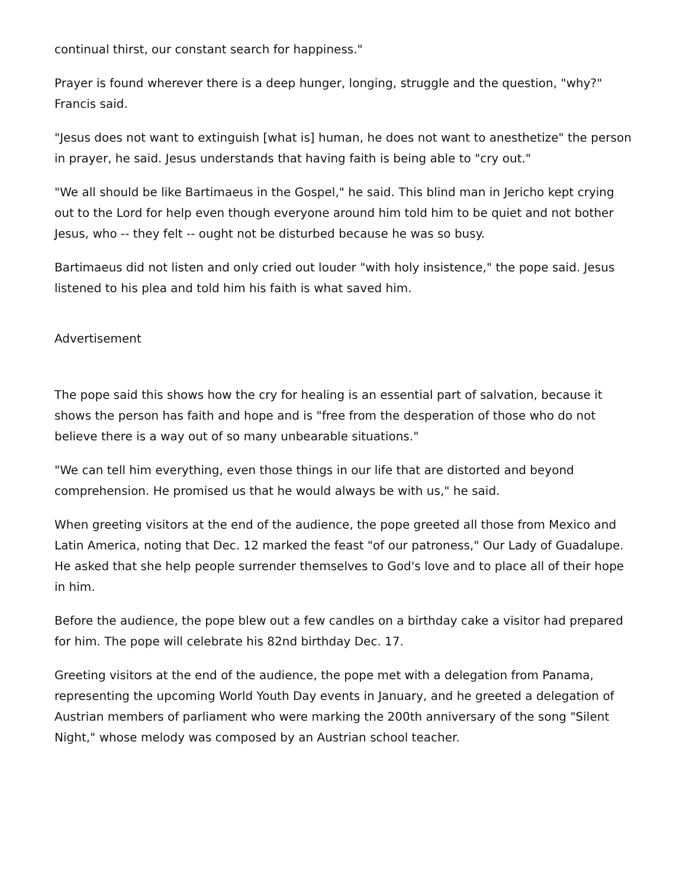continual thirst, our constant search for happiness."
Prayer is found wherever there is a deep hunger, longing, struggle and the question, "why?" Francis said.
"Jesus does not want to extinguish [what is] human, he does not want to anesthetize" the person in prayer, he said. Jesus understands that having faith is being able to "cry out."
"We all should be like Bartimaeus in the Gospel," he said. This blind man in Jericho kept crying out to the Lord for help even though everyone around him told him to be quiet and not bother Jesus, who -- they felt -- ought not be disturbed because he was so busy.
Bartimaeus did not listen and only cried out louder "with holy insistence," the pope said. Jesus listened to his plea and told him his faith is what saved him.
Advertisement
The pope said this shows how the cry for healing is an essential part of salvation, because it shows the person has faith and hope and is "free from the desperation of those who do not believe there is a way out of so many unbearable situations."
"We can tell him everything, even those things in our life that are distorted and beyond comprehension. He promised us that he would always be with us," he said.
When greeting visitors at the end of the audience, the pope greeted all those from Mexico and Latin America, noting that Dec. 12 marked the feast "of our patroness," Our Lady of Guadalupe. He asked that she help people surrender themselves to God's love and to place all of their hope in him.
Before the audience, the pope blew out a few candles on a birthday cake a visitor had prepared for him. The pope will celebrate his 82nd birthday Dec. 17.
Greeting visitors at the end of the audience, the pope met with a delegation from Panama, representing the upcoming World Youth Day events in January, and he greeted a delegation of Austrian members of parliament who were marking the 200th anniversary of the song "Silent Night," whose melody was composed by an Austrian school teacher.